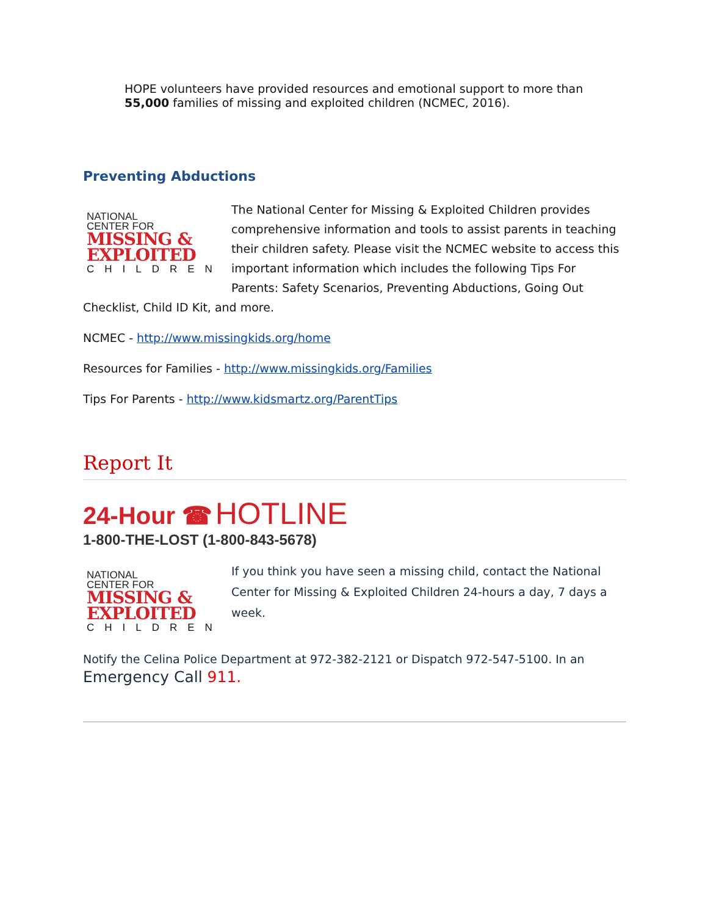HOPE volunteers have provided resources and emotional support to more than 55,000 families of missing and exploited children (NCMEC, 2016).
Preventing Abductions
NATIONAL
CENTER FOR
MISSING &
EXPLOITED
CHILDREN
The National Center for Missing & Exploited Children provides comprehensive information and tools to assist parents in teaching their children safety. Please visit the NCMEC website to access this important information which includes the following Tips For Parents: Safety Scenarios, Preventing Abductions, Going Out Checklist, Child ID Kit, and more.
NCMEC - http://www.missingkids.org/home
Resources for Families - http://www.missingkids.org/Families
Tips For Parents - http://www.kidsmartz.org/ParentTips
Report It
24-Hour ☎ HOTLINE
1-800-THE-LOST (1-800-843-5678)
NATIONAL
CENTER FOR
MISSING &
EXPLOITED
CHILDREN
If you think you have seen a missing child, contact the National Center for Missing & Exploited Children 24-hours a day, 7 days a week.
Notify the Celina Police Department at 972-382-2121 or Dispatch 972-547-5100. In an
Emergency Call 911.